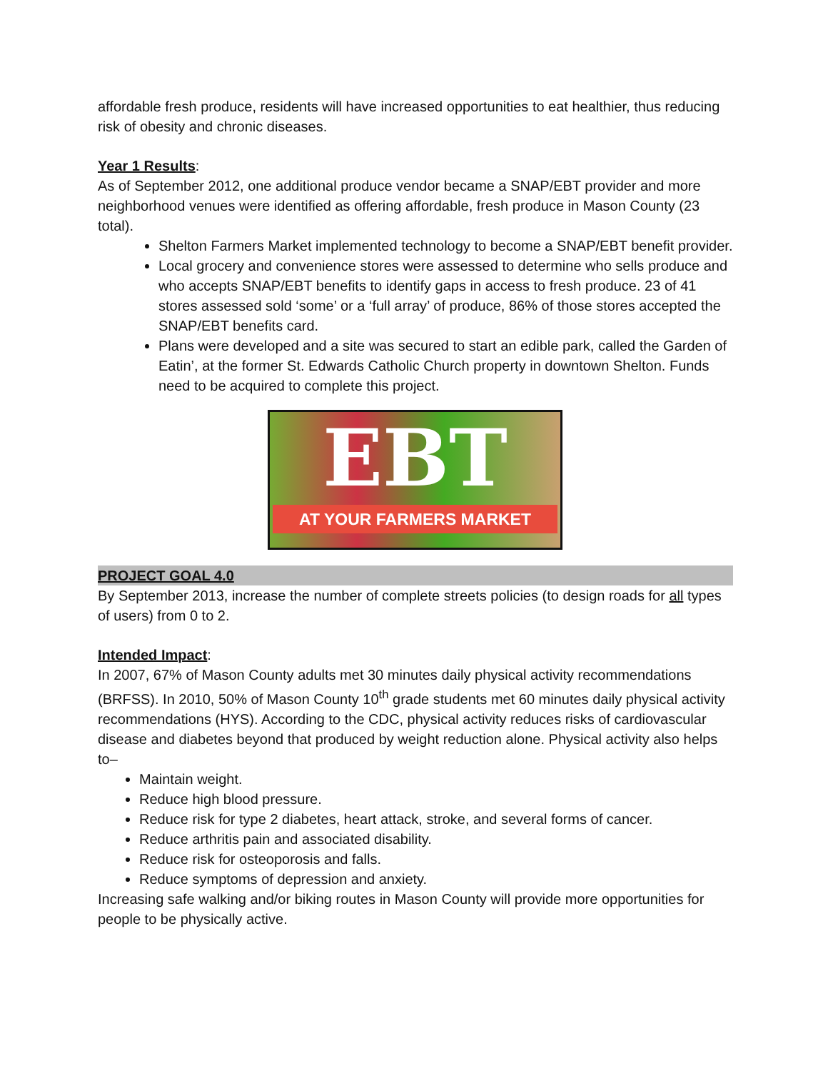affordable fresh produce, residents will have increased opportunities to eat healthier, thus reducing risk of obesity and chronic diseases.
Year 1 Results:
As of September 2012, one additional produce vendor became a SNAP/EBT provider and more neighborhood venues were identified as offering affordable, fresh produce in Mason County (23 total).
Shelton Farmers Market implemented technology to become a SNAP/EBT benefit provider.
Local grocery and convenience stores were assessed to determine who sells produce and who accepts SNAP/EBT benefits to identify gaps in access to fresh produce. 23 of 41 stores assessed sold ‘some’ or a ‘full array’ of produce, 86% of those stores accepted the SNAP/EBT benefits card.
Plans were developed and a site was secured to start an edible park, called the Garden of Eatin’, at the former St. Edwards Catholic Church property in downtown Shelton. Funds need to be acquired to complete this project.
EBT
AT YOUR FARMERS MARKET
PROJECT GOAL 4.0
By September 2013, increase the number of complete streets policies (to design roads for all types of users) from 0 to 2.
Intended Impact:
In 2007, 67% of Mason County adults met 30 minutes daily physical activity recommendations (BRFSS). In 2010, 50% of Mason County 10<sup>th</sup> grade students met 60 minutes daily physical activity recommendations (HYS). According to the CDC, physical activity reduces risks of cardiovascular disease and diabetes beyond that produced by weight reduction alone. Physical activity also helps to–
Maintain weight.
Reduce high blood pressure.
Reduce risk for type 2 diabetes, heart attack, stroke, and several forms of cancer.
Reduce arthritis pain and associated disability.
Reduce risk for osteoporosis and falls.
Reduce symptoms of depression and anxiety.
Increasing safe walking and/or biking routes in Mason County will provide more opportunities for people to be physically active.